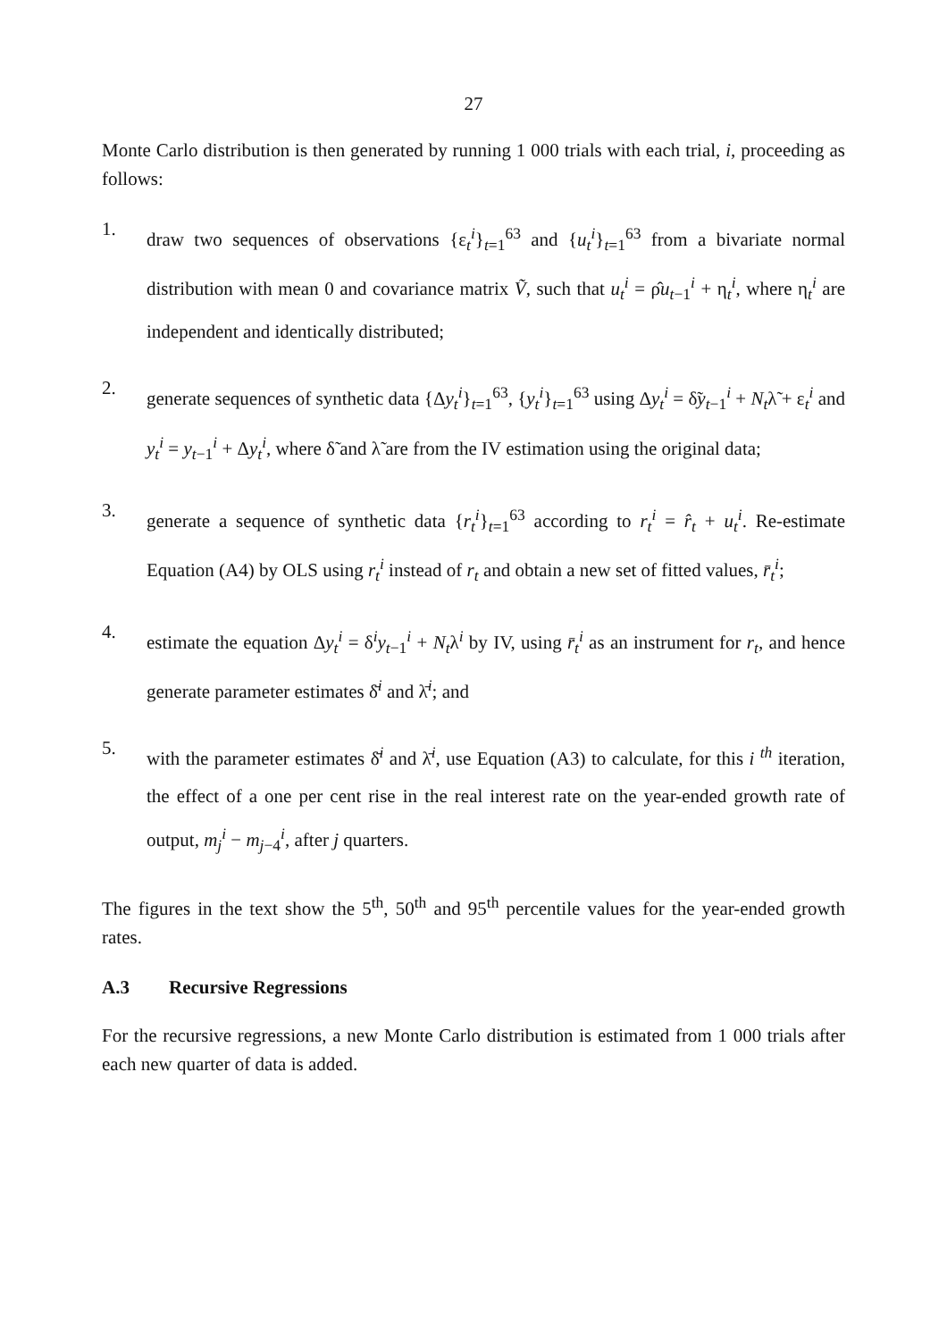27
Monte Carlo distribution is then generated by running 1 000 trials with each trial, i, proceeding as follows:
1.
draw two sequences of observations {ε<sub>t</sub><sup>i</sup>}<sub>t=1</sub><sup>63</sup> and {u<sub>t</sub><sup>i</sup>}<sub>t=1</sub><sup>63</sup> from a bivariate normal distribution with mean 0 and covariance matrix Ṽ, such that u<sub>t</sub><sup>i</sup> = ρ̂u<sub>t−1</sub><sup>i</sup> + η<sub>t</sub><sup>i</sup>, where η<sub>t</sub><sup>i</sup> are independent and identically distributed;
2.
generate sequences of synthetic data {Δy<sub>t</sub><sup>i</sup>}<sub>t=1</sub><sup>63</sup>, {y<sub>t</sub><sup>i</sup>}<sub>t=1</sub><sup>63</sup> using Δy<sub>t</sub><sup>i</sup> = δ̃y<sub>t−1</sub><sup>i</sup> + N<sub>t</sub>λ̃ + ε<sub>t</sub><sup>i</sup> and y<sub>t</sub><sup>i</sup> = y<sub>t−1</sub><sup>i</sup> + Δy<sub>t</sub><sup>i</sup>, where δ̃ and λ̃ are from the IV estimation using the original data;
3.
generate a sequence of synthetic data {r<sub>t</sub><sup>i</sup>}<sub>t=1</sub><sup>63</sup> according to r<sub>t</sub><sup>i</sup> = r̂<sub>t</sub> + u<sub>t</sub><sup>i</sup>. Re-estimate Equation (A4) by OLS using r<sub>t</sub><sup>i</sup> instead of r<sub>t</sub> and obtain a new set of fitted values, r̄<sub>t</sub><sup>i</sup>;
4.
estimate the equation Δy<sub>t</sub><sup>i</sup> = δ<sup>i</sup>y<sub>t−1</sub><sup>i</sup> + N<sub>t</sub>λ<sup>i</sup> by IV, using r̄<sub>t</sub><sup>i</sup> as an instrument for r<sub>t</sub>, and hence generate parameter estimates δ̄<sup>i</sup> and λ̄<sup>i</sup>; and
5.
with the parameter estimates δ̄<sup>i</sup> and λ̄<sup>i</sup>, use Equation (A3) to calculate, for this i <sup>th</sup> iteration, the effect of a one per cent rise in the real interest rate on the year-ended growth rate of output, m<sub>j</sub><sup>i</sup> − m<sub>j−4</sub><sup>i</sup>, after j quarters.
The figures in the text show the 5<sup>th</sup>, 50<sup>th</sup> and 95<sup>th</sup> percentile values for the year-ended growth rates.
A.3 Recursive Regressions
For the recursive regressions, a new Monte Carlo distribution is estimated from 1 000 trials after each new quarter of data is added.